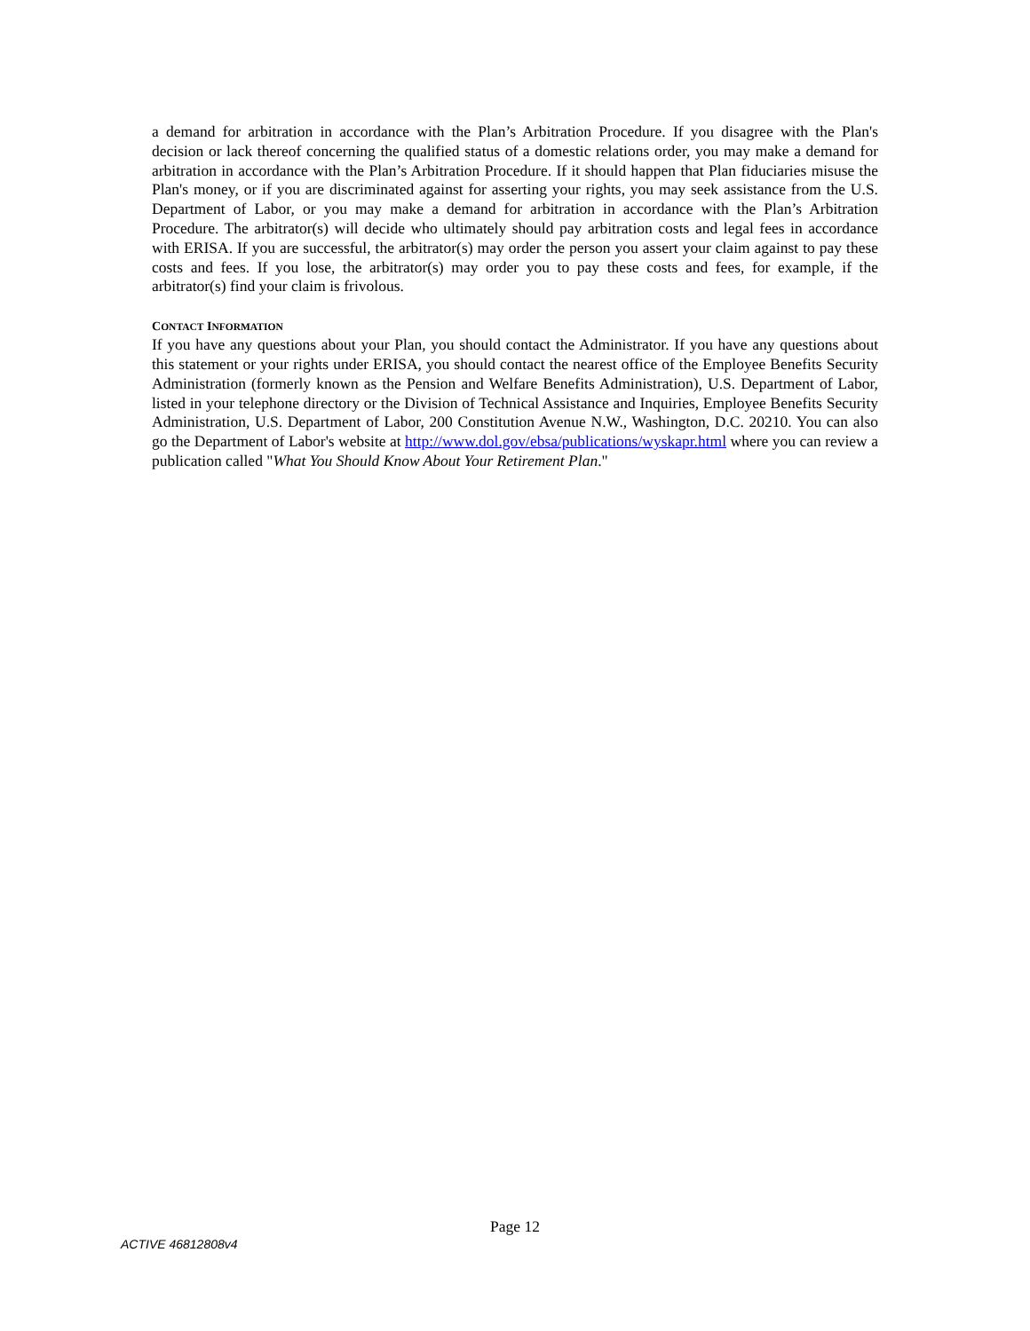a demand for arbitration in accordance with the Plan’s Arbitration Procedure. If you disagree with the Plan's decision or lack thereof concerning the qualified status of a domestic relations order, you may make a demand for arbitration in accordance with the Plan’s Arbitration Procedure. If it should happen that Plan fiduciaries misuse the Plan's money, or if you are discriminated against for asserting your rights, you may seek assistance from the U.S. Department of Labor, or you may make a demand for arbitration in accordance with the Plan’s Arbitration Procedure. The arbitrator(s) will decide who ultimately should pay arbitration costs and legal fees in accordance with ERISA. If you are successful, the arbitrator(s) may order the person you assert your claim against to pay these costs and fees. If you lose, the arbitrator(s) may order you to pay these costs and fees, for example, if the arbitrator(s) find your claim is frivolous.
CONTACT INFORMATION
If you have any questions about your Plan, you should contact the Administrator. If you have any questions about this statement or your rights under ERISA, you should contact the nearest office of the Employee Benefits Security Administration (formerly known as the Pension and Welfare Benefits Administration), U.S. Department of Labor, listed in your telephone directory or the Division of Technical Assistance and Inquiries, Employee Benefits Security Administration, U.S. Department of Labor, 200 Constitution Avenue N.W., Washington, D.C. 20210. You can also go the Department of Labor's website at http://www.dol.gov/ebsa/publications/wyskapr.html where you can review a publication called "What You Should Know About Your Retirement Plan."
Page 12
ACTIVE 46812808v4